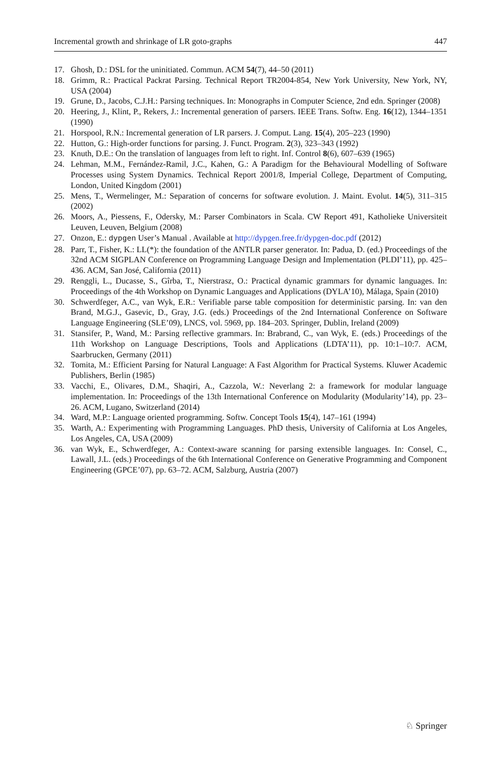Incremental growth and shrinkage of LR goto-graphs 447
17. Ghosh, D.: DSL for the uninitiated. Commun. ACM 54(7), 44–50 (2011)
18. Grimm, R.: Practical Packrat Parsing. Technical Report TR2004-854, New York University, New York, NY, USA (2004)
19. Grune, D., Jacobs, C.J.H.: Parsing techniques. In: Monographs in Computer Science, 2nd edn. Springer (2008)
20. Heering, J., Klint, P., Rekers, J.: Incremental generation of parsers. IEEE Trans. Softw. Eng. 16(12), 1344–1351 (1990)
21. Horspool, R.N.: Incremental generation of LR parsers. J. Comput. Lang. 15(4), 205–223 (1990)
22. Hutton, G.: High-order functions for parsing. J. Funct. Program. 2(3), 323–343 (1992)
23. Knuth, D.E.: On the translation of languages from left to right. Inf. Control 8(6), 607–639 (1965)
24. Lehman, M.M., Fernández-Ramil, J.C., Kahen, G.: A Paradigm for the Behavioural Modelling of Software Processes using System Dynamics. Technical Report 2001/8, Imperial College, Department of Computing, London, United Kingdom (2001)
25. Mens, T., Wermelinger, M.: Separation of concerns for software evolution. J. Maint. Evolut. 14(5), 311–315 (2002)
26. Moors, A., Piessens, F., Odersky, M.: Parser Combinators in Scala. CW Report 491, Katholieke Universiteit Leuven, Leuven, Belgium (2008)
27. Onzon, E.: dypgen User’s Manual . Available at http://dypgen.free.fr/dypgen-doc.pdf (2012)
28. Parr, T., Fisher, K.: LL(*): the foundation of the ANTLR parser generator. In: Padua, D. (ed.) Proceedings of the 32nd ACM SIGPLAN Conference on Programming Language Design and Implementation (PLDI’11), pp. 425–436. ACM, San José, California (2011)
29. Renggli, L., Ducasse, S., Gîrba, T., Nierstrasz, O.: Practical dynamic grammars for dynamic languages. In: Proceedings of the 4th Workshop on Dynamic Languages and Applications (DYLA’10), Málaga, Spain (2010)
30. Schwerdfeger, A.C., van Wyk, E.R.: Verifiable parse table composition for deterministic parsing. In: van den Brand, M.G.J., Gasevic, D., Gray, J.G. (eds.) Proceedings of the 2nd International Conference on Software Language Engineering (SLE’09), LNCS, vol. 5969, pp. 184–203. Springer, Dublin, Ireland (2009)
31. Stansifer, P., Wand, M.: Parsing reflective grammars. In: Brabrand, C., van Wyk, E. (eds.) Proceedings of the 11th Workshop on Language Descriptions, Tools and Applications (LDTA’11), pp. 10:1–10:7. ACM, Saarbrucken, Germany (2011)
32. Tomita, M.: Efficient Parsing for Natural Language: A Fast Algorithm for Practical Systems. Kluwer Academic Publishers, Berlin (1985)
33. Vacchi, E., Olivares, D.M., Shaqiri, A., Cazzola, W.: Neverlang 2: a framework for modular language implementation. In: Proceedings of the 13th International Conference on Modularity (Modularity’14), pp. 23–26. ACM, Lugano, Switzerland (2014)
34. Ward, M.P.: Language oriented programming. Softw. Concept Tools 15(4), 147–161 (1994)
35. Warth, A.: Experimenting with Programming Languages. PhD thesis, University of California at Los Angeles, Los Angeles, CA, USA (2009)
36. van Wyk, E., Schwerdfeger, A.: Context-aware scanning for parsing extensible languages. In: Consel, C., Lawall, J.L. (eds.) Proceedings of the 6th International Conference on Generative Programming and Component Engineering (GPCE’07), pp. 63–72. ACM, Salzburg, Austria (2007)
♘ Springer